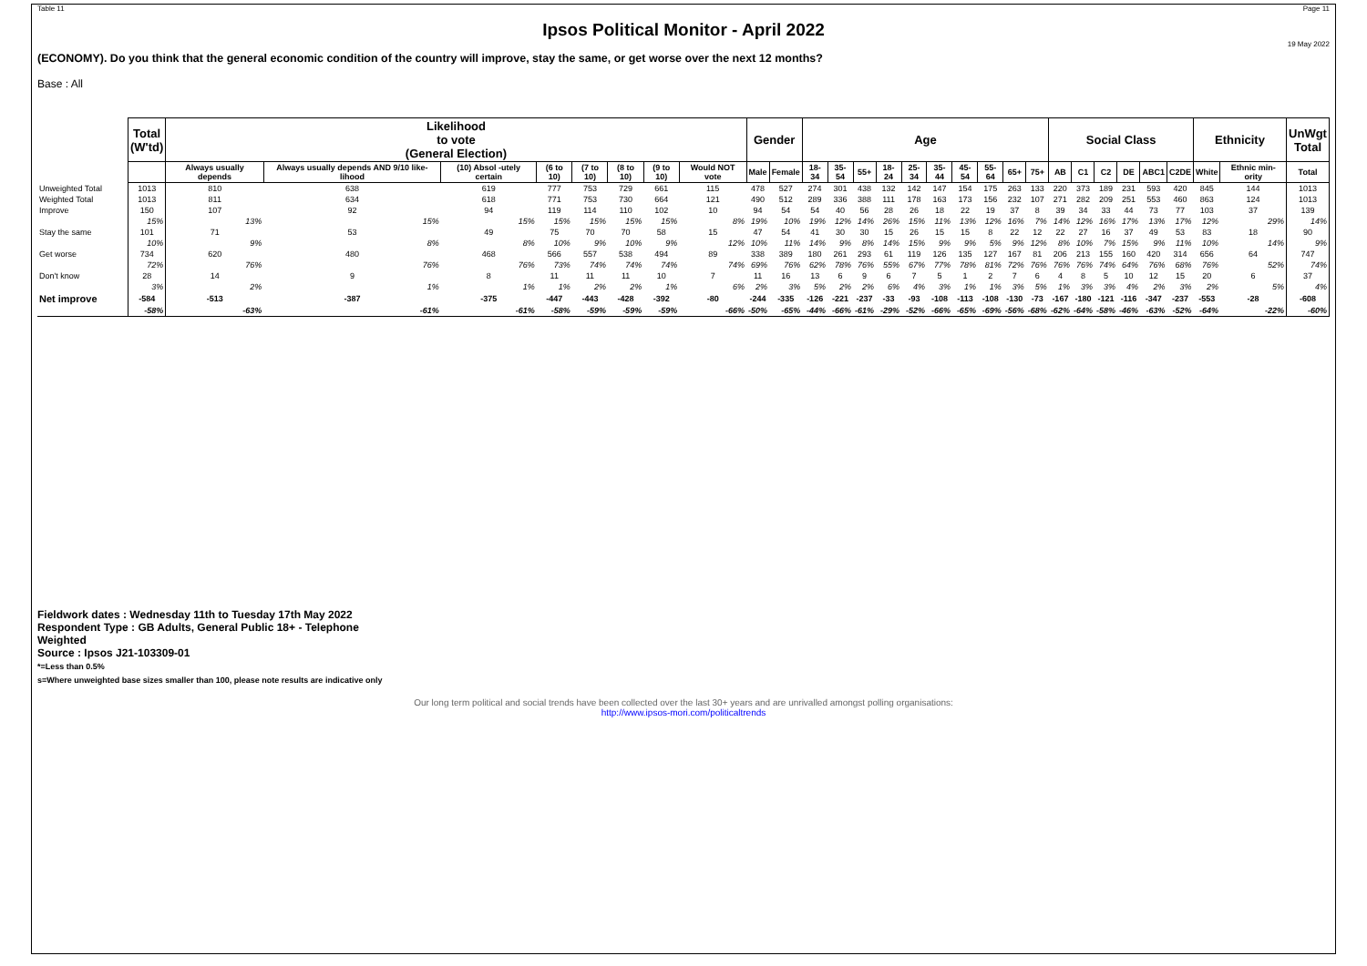Table 11 Page 11
Ipsos Political Monitor - April 2022
19 May 2022
(ECONOMY). Do you think that the general economic condition of the country will improve, stay the same, or get worse over the next 12 months?
Base : All
| | Total (W'td) | Likelihood to vote (General Election) | | | | | | | | Gender | | Age | | | | | | | | | | Social Class | | | | | | Ethnicity | | UnWgt Total |
| | | Always usually depends | Always usually depends AND 9/10 like-lihood | (10) Absol -utely certain | (6 to 10) | (7 to 10) | (8 to 10) | (9 to 10) | Would NOT vote | Male | Female | 18-34 | 35-54 | 55+ | 18-24 | 25-34 | 35-44 | 45-54 | 55-64 | 65+ | 75+ | AB | C1 | C2 | DE | ABC1 | C2DE | White | Ethnic min-ority | Total |
| Unweighted Total | 1013 | 810 | 638 | 619 | 777 | 753 | 729 | 661 | 115 | 478 | 527 | 274 | 301 | 438 | 132 | 142 | 147 | 154 | 175 | 263 | 133 | 220 | 373 | 189 | 231 | 593 | 420 | 845 | 144 | 1013 |
| Weighted Total | 1013 | 811 | 634 | 618 | 771 | 753 | 730 | 664 | 121 | 490 | 512 | 289 | 336 | 388 | 111 | 178 | 163 | 173 | 156 | 232 | 107 | 271 | 282 | 209 | 251 | 553 | 460 | 863 | 124 | 1013 |
| Improve | 150 | 107 | 92 | 94 | 119 | 114 | 110 | 102 | 10 | 94 | 54 | 54 | 40 | 56 | 28 | 26 | 18 | 22 | 19 | 37 | 8 | 39 | 34 | 33 | 44 | 73 | 77 | 103 | 37 | 139 |
| | 15% | 13% | 15% | 15% | 15% | 15% | 15% | 15% | 8% | 19% | 10% | 19% | 12% | 14% | 26% | 15% | 11% | 13% | 12% | 16% | 7% | 14% | 12% | 16% | 17% | 13% | 17% | 12% | 29% | 14% |
| Stay the same | 101 | 71 | 53 | 49 | 75 | 70 | 70 | 58 | 15 | 47 | 54 | 41 | 30 | 30 | 15 | 26 | 15 | 15 | 8 | 22 | 12 | 22 | 27 | 16 | 37 | 49 | 53 | 83 | 18 | 90 |
| | 10% | 9% | 8% | 8% | 10% | 9% | 10% | 9% | 12% | 10% | 11% | 14% | 9% | 8% | 14% | 15% | 9% | 9% | 5% | 9% | 12% | 8% | 10% | 7% | 15% | 9% | 11% | 10% | 14% | 9% |
| Get worse | 734 | 620 | 480 | 468 | 566 | 557 | 538 | 494 | 89 | 338 | 389 | 180 | 261 | 293 | 61 | 119 | 126 | 135 | 127 | 167 | 81 | 206 | 213 | 155 | 160 | 420 | 314 | 656 | 64 | 747 |
| | 72% | 76% | 76% | 76% | 73% | 74% | 74% | 74% | 74% | 69% | 76% | 62% | 78% | 76% | 55% | 67% | 77% | 78% | 81% | 72% | 76% | 76% | 76% | 74% | 64% | 76% | 68% | 76% | 52% | 74% |
| Don't know | 28 | 14 | 9 | 8 | 11 | 11 | 11 | 10 | 7 | 11 | 16 | 13 | 6 | 9 | 6 | 7 | 5 | 1 | 2 | 7 | 6 | 4 | 8 | 5 | 10 | 12 | 15 | 20 | 6 | 37 |
| | 3% | 2% | 1% | 1% | 1% | 2% | 2% | 1% | 6% | 2% | 3% | 5% | 2% | 2% | 6% | 4% | 3% | 1% | 1% | 3% | 5% | 1% | 3% | 3% | 4% | 2% | 3% | 2% | 5% | 4% |
| Net improve | -584 | -513 | -387 | -375 | -447 | -443 | -428 | -392 | -80 | -244 | -335 | -126 | -221 | -237 | -33 | -93 | -108 | -113 | -108 | -130 | -73 | -167 | -180 | -121 | -116 | -347 | -237 | -553 | -28 | -608 |
| | -58% | -63% | -61% | -61% | -58% | -59% | -59% | -59% | -66% | -50% | -65% | -44% | -66% | -61% | -29% | -52% | -66% | -65% | -69% | -56% | -68% | -62% | -64% | -58% | -46% | -63% | -52% | -64% | -22% | -60% |
Fieldwork dates : Wednesday 11th to Tuesday 17th May 2022
Respondent Type : GB Adults, General Public 18+ - Telephone
Weighted
Source : Ipsos J21-103309-01
*=Less than 0.5%
s=Where unweighted base sizes smaller than 100, please note results are indicative only
Our long term political and social trends have been collected over the last 30+ years and are unrivalled amongst polling organisations:
http://www.ipsos-mori.com/politicaltrends